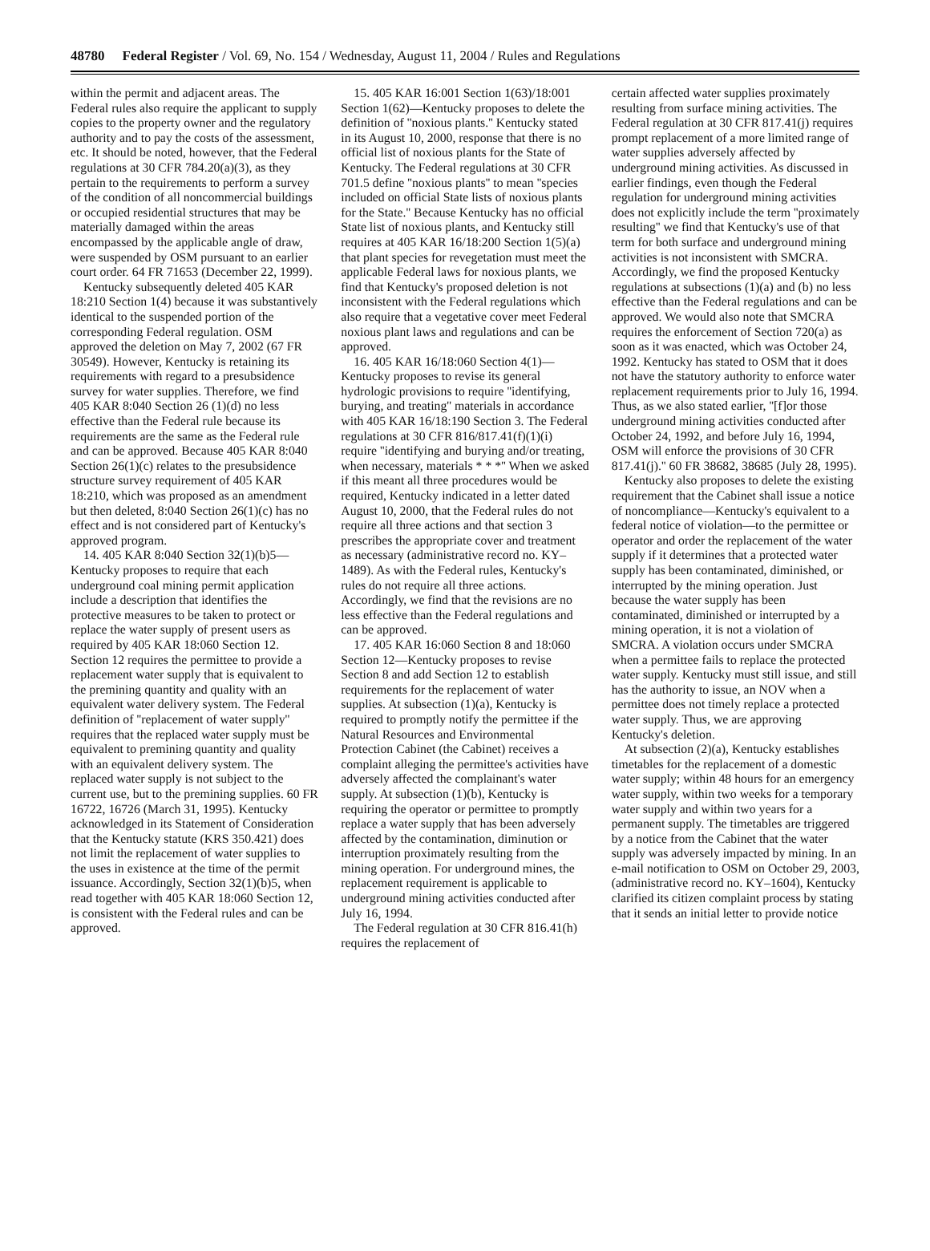48780 Federal Register / Vol. 69, No. 154 / Wednesday, August 11, 2004 / Rules and Regulations
within the permit and adjacent areas. The Federal rules also require the applicant to supply copies to the property owner and the regulatory authority and to pay the costs of the assessment, etc. It should be noted, however, that the Federal regulations at 30 CFR 784.20(a)(3), as they pertain to the requirements to perform a survey of the condition of all noncommercial buildings or occupied residential structures that may be materially damaged within the areas encompassed by the applicable angle of draw, were suspended by OSM pursuant to an earlier court order. 64 FR 71653 (December 22, 1999).
Kentucky subsequently deleted 405 KAR 18:210 Section 1(4) because it was substantively identical to the suspended portion of the corresponding Federal regulation. OSM approved the deletion on May 7, 2002 (67 FR 30549). However, Kentucky is retaining its requirements with regard to a presubsidence survey for water supplies. Therefore, we find 405 KAR 8:040 Section 26 (1)(d) no less effective than the Federal rule because its requirements are the same as the Federal rule and can be approved. Because 405 KAR 8:040 Section 26(1)(c) relates to the presubsidence structure survey requirement of 405 KAR 18:210, which was proposed as an amendment but then deleted, 8:040 Section 26(1)(c) has no effect and is not considered part of Kentucky's approved program.
14. 405 KAR 8:040 Section 32(1)(b)5—Kentucky proposes to require that each underground coal mining permit application include a description that identifies the protective measures to be taken to protect or replace the water supply of present users as required by 405 KAR 18:060 Section 12. Section 12 requires the permittee to provide a replacement water supply that is equivalent to the premining quantity and quality with an equivalent water delivery system. The Federal definition of ''replacement of water supply'' requires that the replaced water supply must be equivalent to premining quantity and quality with an equivalent delivery system. The replaced water supply is not subject to the current use, but to the premining supplies. 60 FR 16722, 16726 (March 31, 1995). Kentucky acknowledged in its Statement of Consideration that the Kentucky statute (KRS 350.421) does not limit the replacement of water supplies to the uses in existence at the time of the permit issuance. Accordingly, Section 32(1)(b)5, when read together with 405 KAR 18:060 Section 12, is consistent with the Federal rules and can be approved.
15. 405 KAR 16:001 Section 1(63)/18:001 Section 1(62)—Kentucky proposes to delete the definition of ''noxious plants.'' Kentucky stated in its August 10, 2000, response that there is no official list of noxious plants for the State of Kentucky. The Federal regulations at 30 CFR 701.5 define ''noxious plants'' to mean ''species included on official State lists of noxious plants for the State.'' Because Kentucky has no official State list of noxious plants, and Kentucky still requires at 405 KAR 16/18:200 Section 1(5)(a) that plant species for revegetation must meet the applicable Federal laws for noxious plants, we find that Kentucky's proposed deletion is not inconsistent with the Federal regulations which also require that a vegetative cover meet Federal noxious plant laws and regulations and can be approved.
16. 405 KAR 16/18:060 Section 4(1)—Kentucky proposes to revise its general hydrologic provisions to require ''identifying, burying, and treating'' materials in accordance with 405 KAR 16/18:190 Section 3. The Federal regulations at 30 CFR 816/817.41(f)(1)(i) require ''identifying and burying and/or treating, when necessary, materials * * *'' When we asked if this meant all three procedures would be required, Kentucky indicated in a letter dated August 10, 2000, that the Federal rules do not require all three actions and that section 3 prescribes the appropriate cover and treatment as necessary (administrative record no. KY–1489). As with the Federal rules, Kentucky's rules do not require all three actions. Accordingly, we find that the revisions are no less effective than the Federal regulations and can be approved.
17. 405 KAR 16:060 Section 8 and 18:060 Section 12—Kentucky proposes to revise Section 8 and add Section 12 to establish requirements for the replacement of water supplies. At subsection (1)(a), Kentucky is required to promptly notify the permittee if the Natural Resources and Environmental Protection Cabinet (the Cabinet) receives a complaint alleging the permittee's activities have adversely affected the complainant's water supply. At subsection (1)(b), Kentucky is requiring the operator or permittee to promptly replace a water supply that has been adversely affected by the contamination, diminution or interruption proximately resulting from the mining operation. For underground mines, the replacement requirement is applicable to underground mining activities conducted after July 16, 1994.
The Federal regulation at 30 CFR 816.41(h) requires the replacement of
certain affected water supplies proximately resulting from surface mining activities. The Federal regulation at 30 CFR 817.41(j) requires prompt replacement of a more limited range of water supplies adversely affected by underground mining activities. As discussed in earlier findings, even though the Federal regulation for underground mining activities does not explicitly include the term ''proximately resulting'' we find that Kentucky's use of that term for both surface and underground mining activities is not inconsistent with SMCRA. Accordingly, we find the proposed Kentucky regulations at subsections (1)(a) and (b) no less effective than the Federal regulations and can be approved. We would also note that SMCRA requires the enforcement of Section 720(a) as soon as it was enacted, which was October 24, 1992. Kentucky has stated to OSM that it does not have the statutory authority to enforce water replacement requirements prior to July 16, 1994. Thus, as we also stated earlier, ''[f]or those underground mining activities conducted after October 24, 1992, and before July 16, 1994, OSM will enforce the provisions of 30 CFR 817.41(j).'' 60 FR 38682, 38685 (July 28, 1995).
Kentucky also proposes to delete the existing requirement that the Cabinet shall issue a notice of noncompliance—Kentucky's equivalent to a federal notice of violation—to the permittee or operator and order the replacement of the water supply if it determines that a protected water supply has been contaminated, diminished, or interrupted by the mining operation. Just because the water supply has been contaminated, diminished or interrupted by a mining operation, it is not a violation of SMCRA. A violation occurs under SMCRA when a permittee fails to replace the protected water supply. Kentucky must still issue, and still has the authority to issue, an NOV when a permittee does not timely replace a protected water supply. Thus, we are approving Kentucky's deletion.
At subsection (2)(a), Kentucky establishes timetables for the replacement of a domestic water supply; within 48 hours for an emergency water supply, within two weeks for a temporary water supply and within two years for a permanent supply. The timetables are triggered by a notice from the Cabinet that the water supply was adversely impacted by mining. In an e-mail notification to OSM on October 29, 2003, (administrative record no. KY–1604), Kentucky clarified its citizen complaint process by stating that it sends an initial letter to provide notice